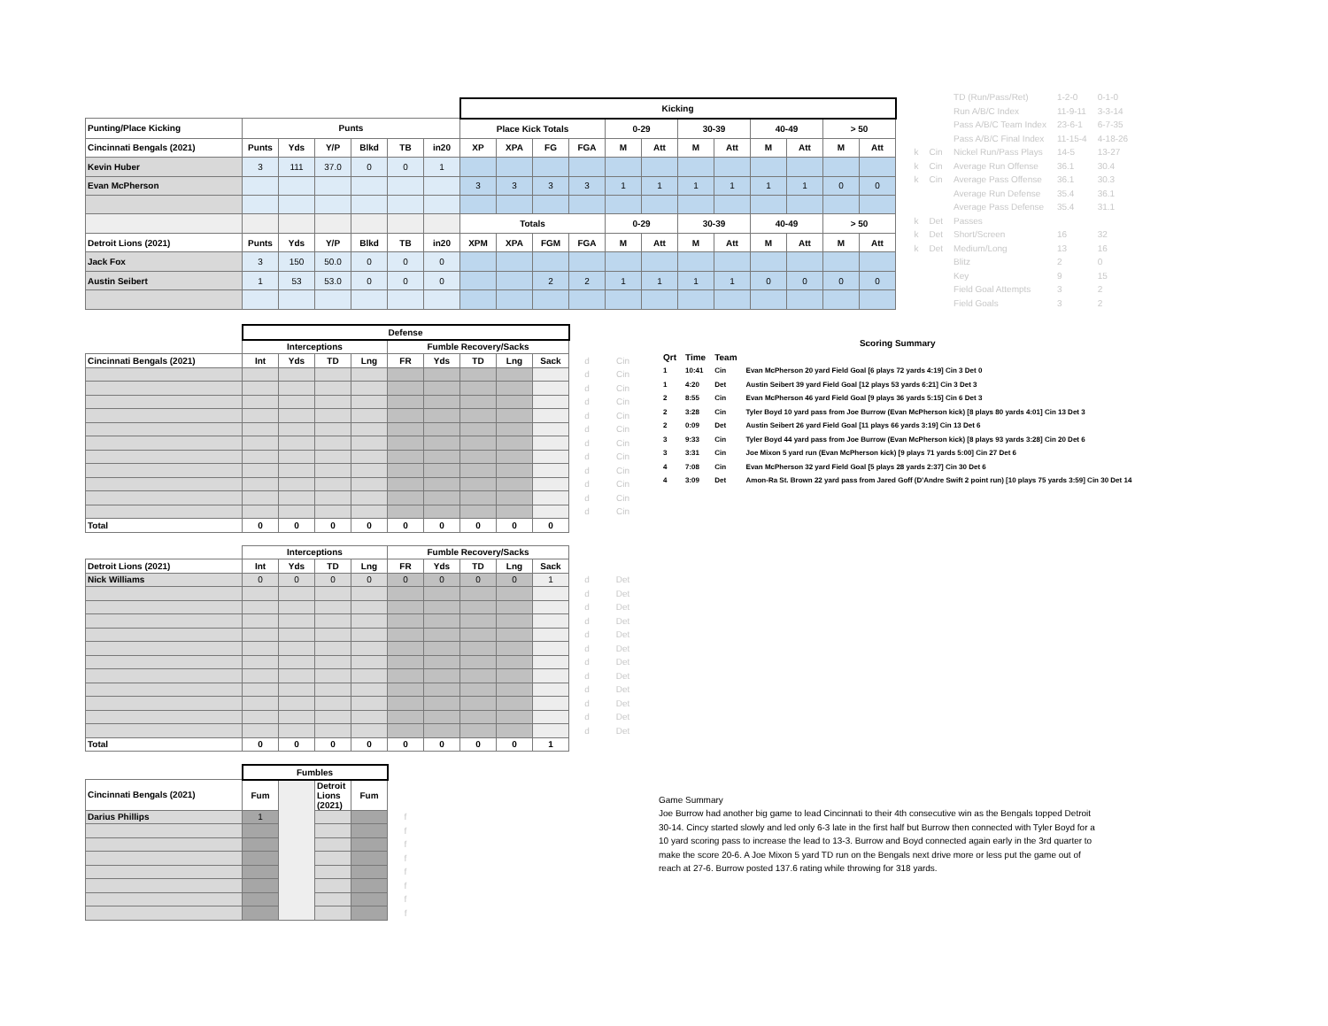| | | | | | | | Kicking | | | | | | | | | | | |
| --- | --- | --- | --- | --- | --- | --- | --- | --- | --- | --- | --- | --- | --- | --- | --- | --- | --- | --- |
| Punting/Place Kicking | Punts | | | | | | Place Kick Totals | | | | 0-29 | | 30-39 | | 40-49 | | > 50 | |
| Cincinnati Bengals (2021) | Punts | Yds | Y/P | Blkd | TB | in20 | XP | XPA | FG | FGA | M | Att | M | Att | M | Att | M | Att |
| Kevin Huber | 3 | 111 | 37.0 | 0 | 0 | 1 | | | | | | | | | | | | |
| Evan McPherson | | | | | | | 3 | 3 | 3 | 3 | 1 | 1 | 1 | 1 | 1 | 1 | 0 | 0 |
| | | | | | | | Totals | | | | 0-29 | | 30-39 | | 40-49 | | > 50 | |
| Detroit Lions (2021) | Punts | Yds | Y/P | Blkd | TB | in20 | XPM | XPA | FGM | FGA | M | Att | M | Att | M | Att | M | Att |
| Jack Fox | 3 | 150 | 50.0 | 0 | 0 | 0 | | | | | | | | | | | | |
| Austin Seibert | 1 | 53 | 53.0 | 0 | 0 | 0 | | | 2 | 2 | 1 | 1 | 1 | 1 | 0 | 0 | 0 | 0 |
| | | TD (Run/Pass/Ret) | 1-2-0 | 0-1-0 |
| | | Run A/B/C Index | 11-9-11 | 3-3-14 |
| | | Pass A/B/C Team Index | 23-6-1 | 6-7-35 |
| | | Pass A/B/C Final Index | 11-15-4 | 4-18-26 |
| k | Cin | Nickel Run/Pass Plays | 14-5 | 13-27 |
| k | Cin | Average Run Offense | 36.1 | 30.4 |
| k | Cin | Average Pass Offense | 36.1 | 30.3 |
| | | Average Run Defense | 35.4 | 36.1 |
| | | Average Pass Defense | 35.4 | 31.1 |
| k | Det | Passes | | |
| k | Det | Short/Screen | 16 | 32 |
| k | Det | Medium/Long | 13 | 16 |
| | | Blitz | 2 | 0 |
| | | Key | 9 | 15 |
| | | Field Goal Attempts | 3 | 2 |
| | | Field Goals | 3 | 2 |
| | Defense | | | | | | | | | | |
| --- | --- | --- | --- | --- | --- | --- | --- | --- | --- | --- | --- |
| | Interceptions | | | | Fumble Recovery/Sacks | | | | | | |
| Cincinnati Bengals (2021) | Int | Yds | TD | Lng | FR | Yds | TD | Lng | Sack | d | Cin |
| | | | | | | | | | | d | Cin |
| | | | | | | | | | | d | Cin |
| | | | | | | | | | | d | Cin |
| | | | | | | | | | | d | Cin |
| | | | | | | | | | | d | Cin |
| | | | | | | | | | | d | Cin |
| | | | | | | | | | | d | Cin |
| | | | | | | | | | | d | Cin |
| | | | | | | | | | | d | Cin |
| | | | | | | | | | | d | Cin |
| | | | | | | | | | | d | Cin |
| Total | 0 | 0 | 0 | 0 | 0 | 0 | 0 | 0 | 0 | | |
| | Interceptions | | | | Fumble Recovery/Sacks | | | | | | |
| --- | --- | --- | --- | --- | --- | --- | --- | --- | --- | --- | --- |
| Detroit Lions (2021) | Int | Yds | TD | Lng | FR | Yds | TD | Lng | Sack | | |
| Nick Williams | 0 | 0 | 0 | 0 | 0 | 0 | 0 | 0 | 1 | d | Det |
| | | | | | | | | | | d | Det |
| | | | | | | | | | | d | Det |
| | | | | | | | | | | d | Det |
| | | | | | | | | | | d | Det |
| | | | | | | | | | | d | Det |
| | | | | | | | | | | d | Det |
| | | | | | | | | | | d | Det |
| | | | | | | | | | | d | Det |
| | | | | | | | | | | d | Det |
| | | | | | | | | | | d | Det |
| | | | | | | | | | | d | Det |
| Total | 0 | 0 | 0 | 0 | 0 | 0 | 0 | 0 | 1 | | |
| | Fumbles | | | | |
| --- | --- | --- | --- | --- | --- |
| Cincinnati Bengals (2021) | Fum | | Detroit Lions (2021) | Fum | |
| Darius Phillips | 1 | | | | f |
| | | | | | f |
| | | | | | f |
| | | | | | f |
| | | | | | f |
| | | | | | f |
| | | | | | f |
| | | | | | f |
| Scoring Summary | | | |
| --- | --- | --- | --- |
| Qrt | Time | Team | |
| 1 | 10:41 | Cin | Evan McPherson 20 yard Field Goal [6 plays 72 yards 4:19] Cin 3 Det 0 |
| 1 | 4:20 | Det | Austin Seibert 39 yard Field Goal [12 plays 53 yards 6:21] Cin 3 Det 3 |
| 2 | 8:55 | Cin | Evan McPherson 46 yard Field Goal [9 plays 36 yards 5:15] Cin 6 Det 3 |
| 2 | 3:28 | Cin | Tyler Boyd 10 yard pass from Joe Burrow (Evan McPherson kick) [8 plays 80 yards 4:01] Cin 13 Det 3 |
| 2 | 0:09 | Det | Austin Seibert 26 yard Field Goal [11 plays 66 yards 3:19] Cin 13 Det 6 |
| 3 | 9:33 | Cin | Tyler Boyd 44 yard pass from Joe Burrow (Evan McPherson kick) [8 plays 93 yards 3:28] Cin 20 Det 6 |
| 3 | 3:31 | Cin | Joe Mixon 5 yard run (Evan McPherson kick) [9 plays 71 yards 5:00] Cin 27 Det 6 |
| 4 | 7:08 | Cin | Evan McPherson 32 yard Field Goal [5 plays 28 yards 2:37] Cin 30 Det 6 |
| 4 | 3:09 | Det | Amon-Ra St. Brown 22 yard pass from Jared Goff (D'Andre Swift 2 point run) [10 plays 75 yards 3:59] Cin 30 Det 14 |
Game Summary
Joe Burrow had another big game to lead Cincinnati to their 4th consecutive win as the Bengals topped Detroit 30-14. Cincy started slowly and led only 6-3 late in the first half but Burrow then connected with Tyler Boyd for a 10 yard scoring pass to increase the lead to 13-3. Burrow and Boyd connected again early in the 3rd quarter to make the score 20-6. A Joe Mixon 5 yard TD run on the Bengals next drive more or less put the game out of reach at 27-6. Burrow posted 137.6 rating while throwing for 318 yards.